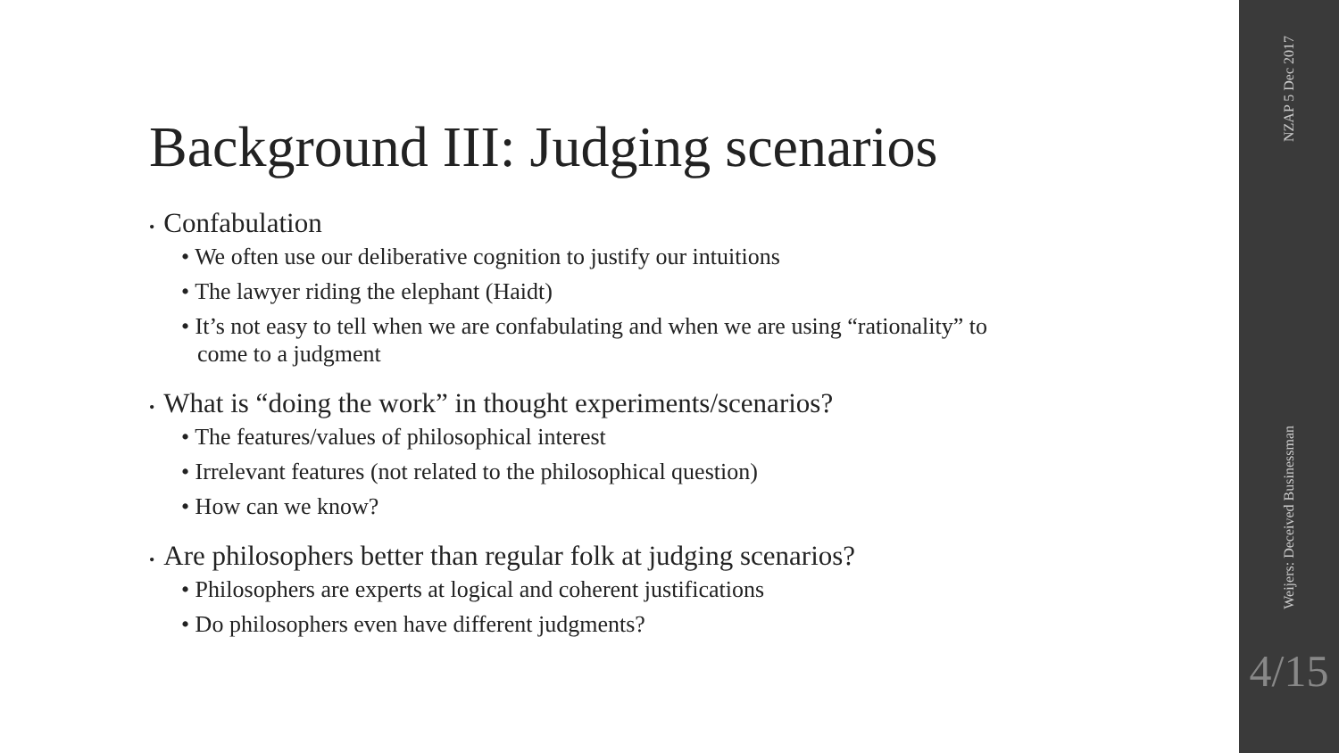Background III: Judging scenarios
• Confabulation
• We often use our deliberative cognition to justify our intuitions
• The lawyer riding the elephant (Haidt)
• It’s not easy to tell when we are confabulating and when we are using “rationality” to come to a judgment
• What is “doing the work” in thought experiments/scenarios?
• The features/values of philosophical interest
• Irrelevant features (not related to the philosophical question)
• How can we know?
• Are philosophers better than regular folk at judging scenarios?
• Philosophers are experts at logical and coherent justifications
• Do philosophers even have different judgments?
NZAP 5 Dec 2017
Weijers: Deceived Businessman
4/15